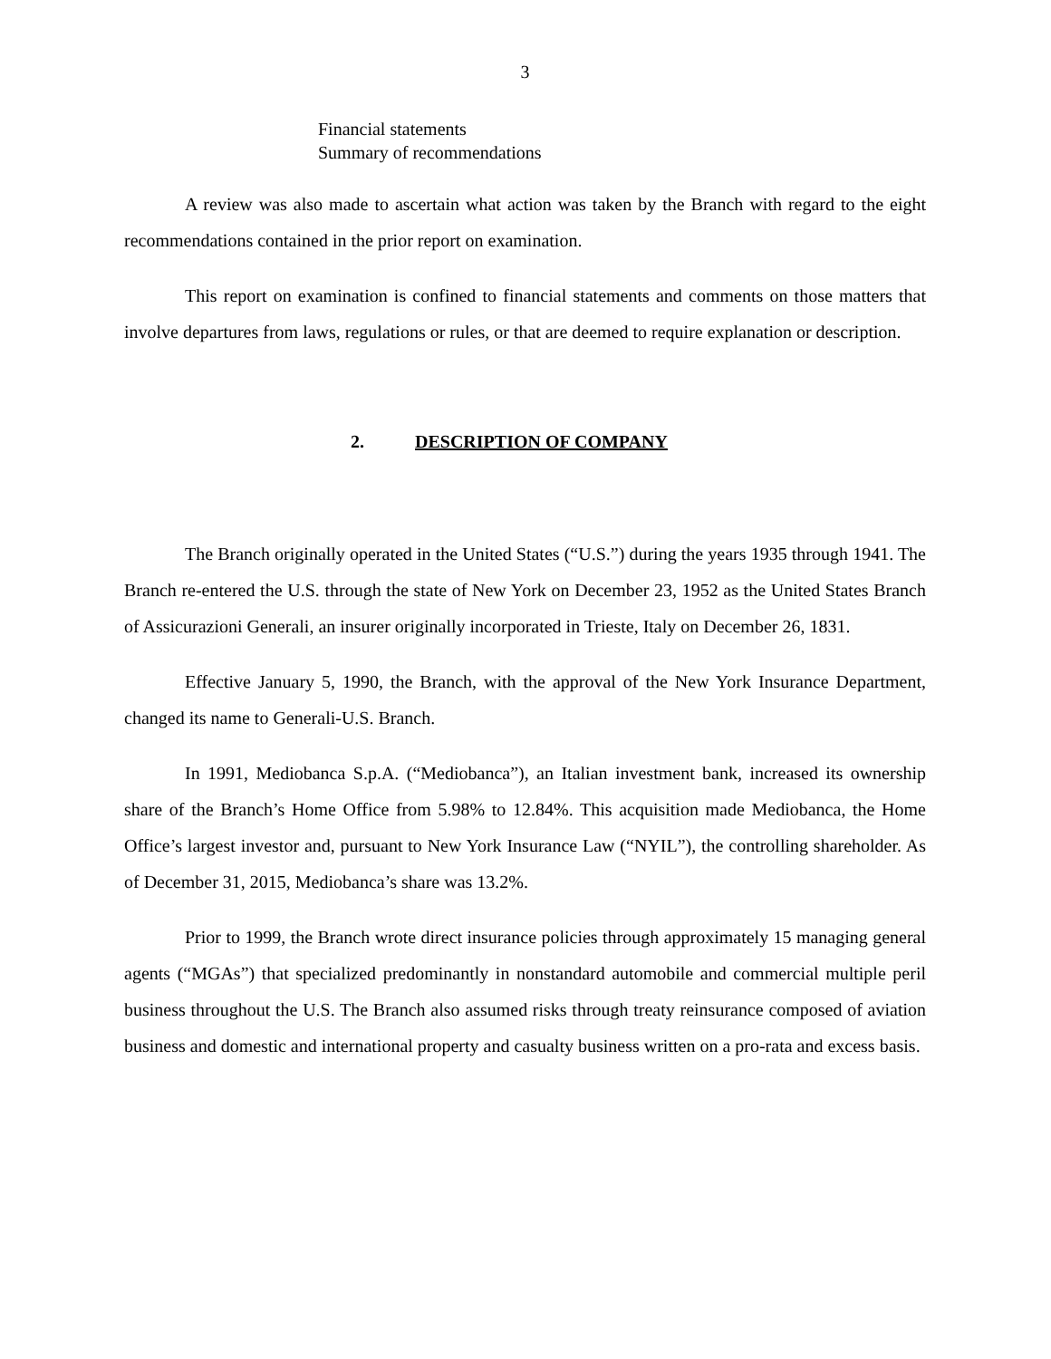3
Financial statements
Summary of recommendations
A review was also made to ascertain what action was taken by the Branch with regard to the eight recommendations contained in the prior report on examination.
This report on examination is confined to financial statements and comments on those matters that involve departures from laws, regulations or rules, or that are deemed to require explanation or description.
2. DESCRIPTION OF COMPANY
The Branch originally operated in the United States (“U.S.”) during the years 1935 through 1941. The Branch re-entered the U.S. through the state of New York on December 23, 1952 as the United States Branch of Assicurazioni Generali, an insurer originally incorporated in Trieste, Italy on December 26, 1831.
Effective January 5, 1990, the Branch, with the approval of the New York Insurance Department, changed its name to Generali-U.S. Branch.
In 1991, Mediobanca S.p.A. (“Mediobanca”), an Italian investment bank, increased its ownership share of the Branch’s Home Office from 5.98% to 12.84%. This acquisition made Mediobanca, the Home Office’s largest investor and, pursuant to New York Insurance Law (“NYIL”), the controlling shareholder. As of December 31, 2015, Mediobanca’s share was 13.2%.
Prior to 1999, the Branch wrote direct insurance policies through approximately 15 managing general agents (“MGAs”) that specialized predominantly in nonstandard automobile and commercial multiple peril business throughout the U.S. The Branch also assumed risks through treaty reinsurance composed of aviation business and domestic and international property and casualty business written on a pro-rata and excess basis.